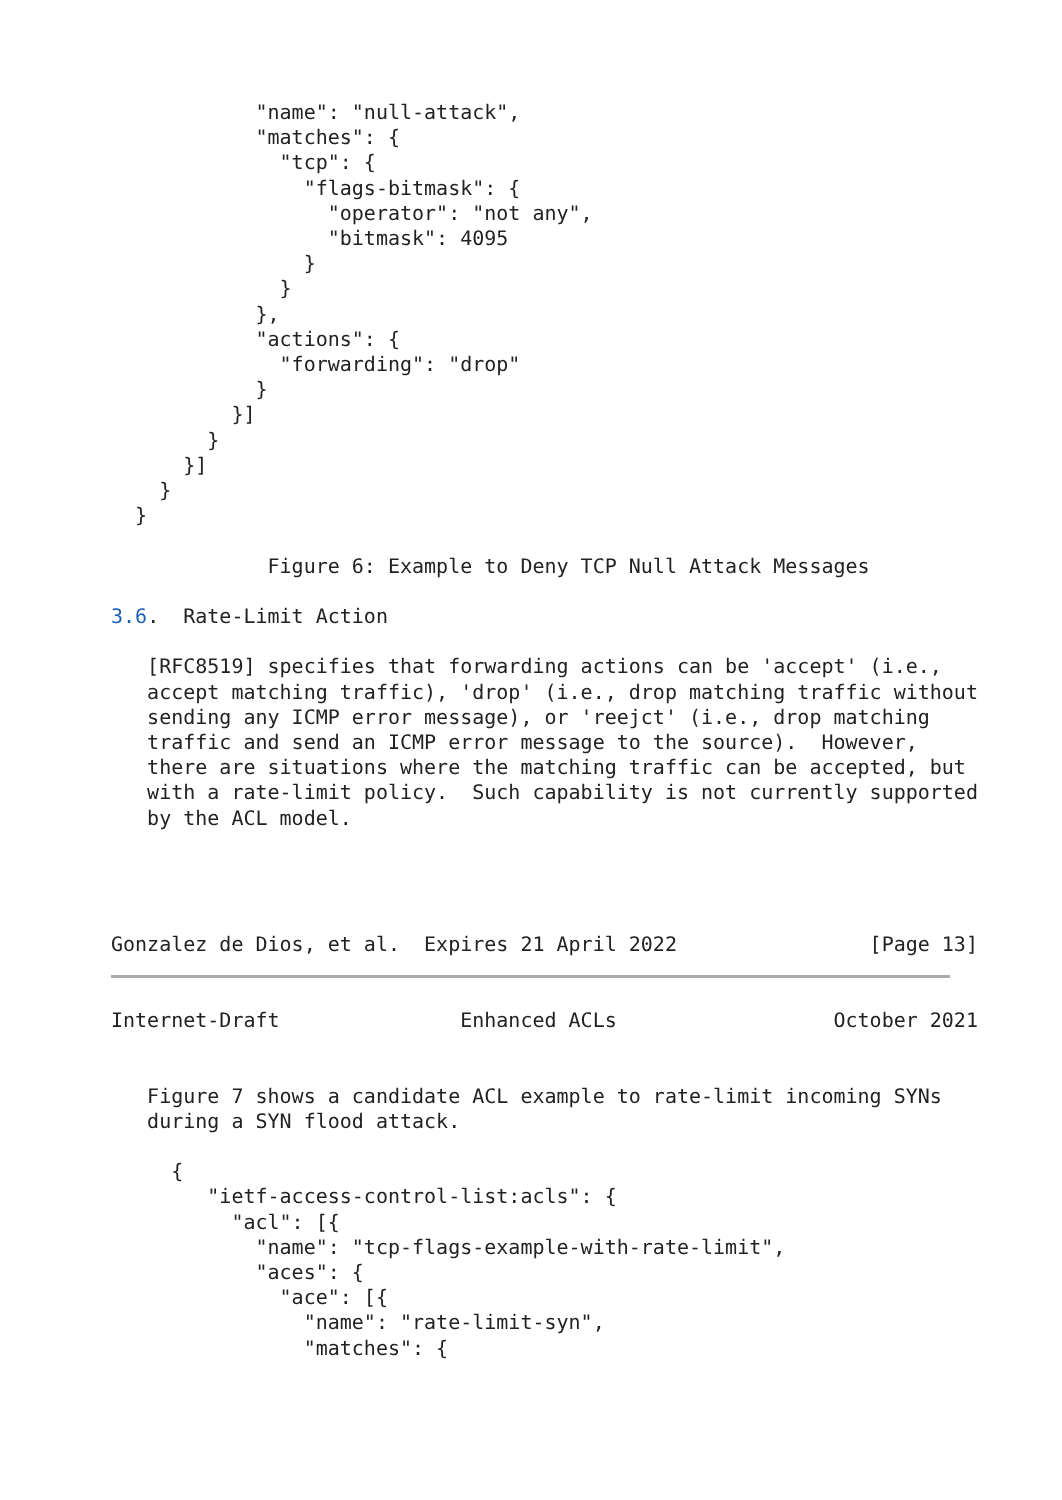"name": "null-attack",
            "matches": {
              "tcp": {
                "flags-bitmask": {
                  "operator": "not any",
                  "bitmask": 4095
                }
              }
            },
            "actions": {
              "forwarding": "drop"
            }
          }]
        }
      }]
    }
  }

             Figure 6: Example to Deny TCP Null Attack Messages

3.6.  Rate-Limit Action

   [RFC8519] specifies that forwarding actions can be 'accept' (i.e.,
   accept matching traffic), 'drop' (i.e., drop matching traffic without
   sending any ICMP error message), or 'reejct' (i.e., drop matching
   traffic and send an ICMP error message to the source).  However,
   there are situations where the matching traffic can be accepted, but
   with a rate-limit policy.  Such capability is not currently supported
   by the ACL model.




Gonzalez de Dios, et al.  Expires 21 April 2022                [Page 13]
Internet-Draft               Enhanced ACLs                  October 2021


   Figure 7 shows a candidate ACL example to rate-limit incoming SYNs
   during a SYN flood attack.

     {
        "ietf-access-control-list:acls": {
          "acl": [{
            "name": "tcp-flags-example-with-rate-limit",
            "aces": {
              "ace": [{
                "name": "rate-limit-syn",
                "matches": {